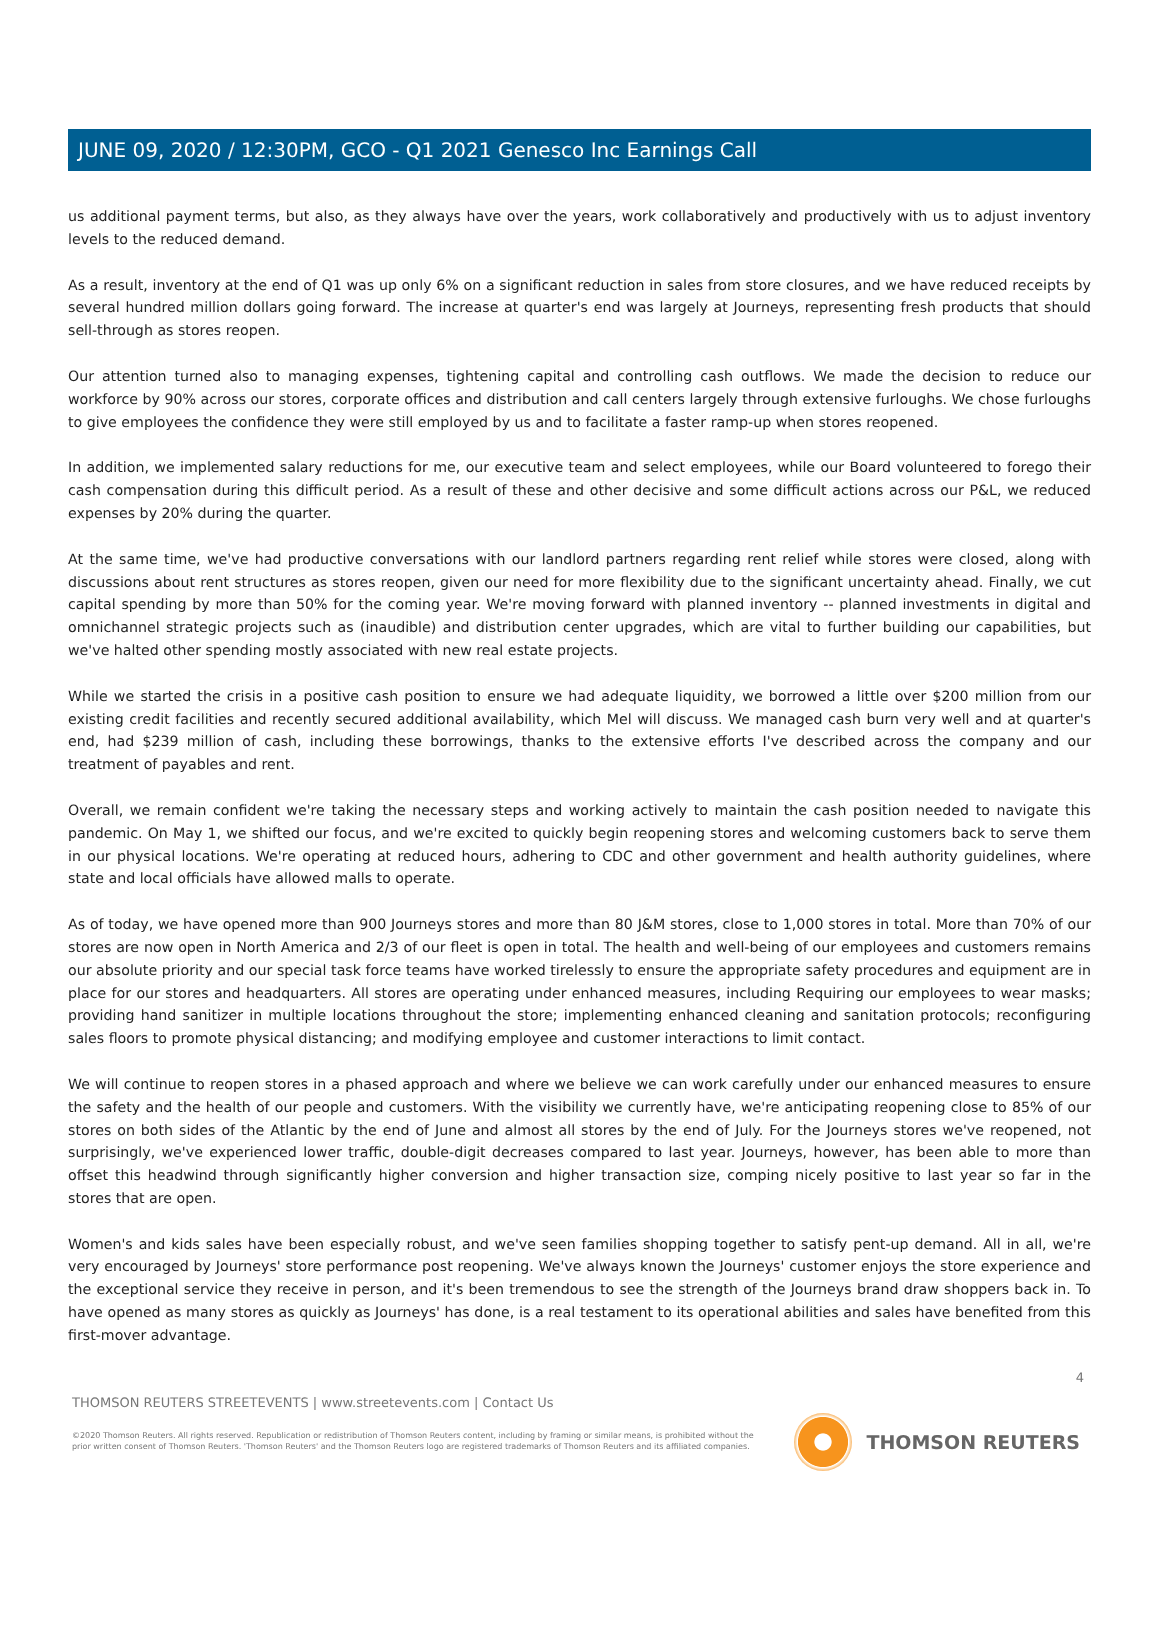JUNE 09, 2020 / 12:30PM, GCO - Q1 2021 Genesco Inc Earnings Call
us additional payment terms, but also, as they always have over the years, work collaboratively and productively with us to adjust inventory levels to the reduced demand.
As a result, inventory at the end of Q1 was up only 6% on a significant reduction in sales from store closures, and we have reduced receipts by several hundred million dollars going forward. The increase at quarter's end was largely at Journeys, representing fresh products that should sell-through as stores reopen.
Our attention turned also to managing expenses, tightening capital and controlling cash outflows. We made the decision to reduce our workforce by 90% across our stores, corporate offices and distribution and call centers largely through extensive furloughs. We chose furloughs to give employees the confidence they were still employed by us and to facilitate a faster ramp-up when stores reopened.
In addition, we implemented salary reductions for me, our executive team and select employees, while our Board volunteered to forego their cash compensation during this difficult period. As a result of these and other decisive and some difficult actions across our P&L, we reduced expenses by 20% during the quarter.
At the same time, we've had productive conversations with our landlord partners regarding rent relief while stores were closed, along with discussions about rent structures as stores reopen, given our need for more flexibility due to the significant uncertainty ahead. Finally, we cut capital spending by more than 50% for the coming year. We're moving forward with planned inventory -- planned investments in digital and omnichannel strategic projects such as (inaudible) and distribution center upgrades, which are vital to further building our capabilities, but we've halted other spending mostly associated with new real estate projects.
While we started the crisis in a positive cash position to ensure we had adequate liquidity, we borrowed a little over $200 million from our existing credit facilities and recently secured additional availability, which Mel will discuss. We managed cash burn very well and at quarter's end, had $239 million of cash, including these borrowings, thanks to the extensive efforts I've described across the company and our treatment of payables and rent.
Overall, we remain confident we're taking the necessary steps and working actively to maintain the cash position needed to navigate this pandemic. On May 1, we shifted our focus, and we're excited to quickly begin reopening stores and welcoming customers back to serve them in our physical locations. We're operating at reduced hours, adhering to CDC and other government and health authority guidelines, where state and local officials have allowed malls to operate.
As of today, we have opened more than 900 Journeys stores and more than 80 J&M stores, close to 1,000 stores in total. More than 70% of our stores are now open in North America and 2/3 of our fleet is open in total. The health and well-being of our employees and customers remains our absolute priority and our special task force teams have worked tirelessly to ensure the appropriate safety procedures and equipment are in place for our stores and headquarters. All stores are operating under enhanced measures, including Requiring our employees to wear masks; providing hand sanitizer in multiple locations throughout the store; implementing enhanced cleaning and sanitation protocols; reconfiguring sales floors to promote physical distancing; and modifying employee and customer interactions to limit contact.
We will continue to reopen stores in a phased approach and where we believe we can work carefully under our enhanced measures to ensure the safety and the health of our people and customers. With the visibility we currently have, we're anticipating reopening close to 85% of our stores on both sides of the Atlantic by the end of June and almost all stores by the end of July. For the Journeys stores we've reopened, not surprisingly, we've experienced lower traffic, double-digit decreases compared to last year. Journeys, however, has been able to more than offset this headwind through significantly higher conversion and higher transaction size, comping nicely positive to last year so far in the stores that are open.
Women's and kids sales have been especially robust, and we've seen families shopping together to satisfy pent-up demand. All in all, we're very encouraged by Journeys' store performance post reopening. We've always known the Journeys' customer enjoys the store experience and the exceptional service they receive in person, and it's been tremendous to see the strength of the Journeys brand draw shoppers back in. To have opened as many stores as quickly as Journeys' has done, is a real testament to its operational abilities and sales have benefited from this first-mover advantage.
4
THOMSON REUTERS STREETEVENTS | www.streetevents.com | Contact Us
©2020 Thomson Reuters. All rights reserved. Republication or redistribution of Thomson Reuters content, including by framing or similar means, is prohibited without the prior written consent of Thomson Reuters. 'Thomson Reuters' and the Thomson Reuters logo are registered trademarks of Thomson Reuters and its affiliated companies.
THOMSON REUTERS